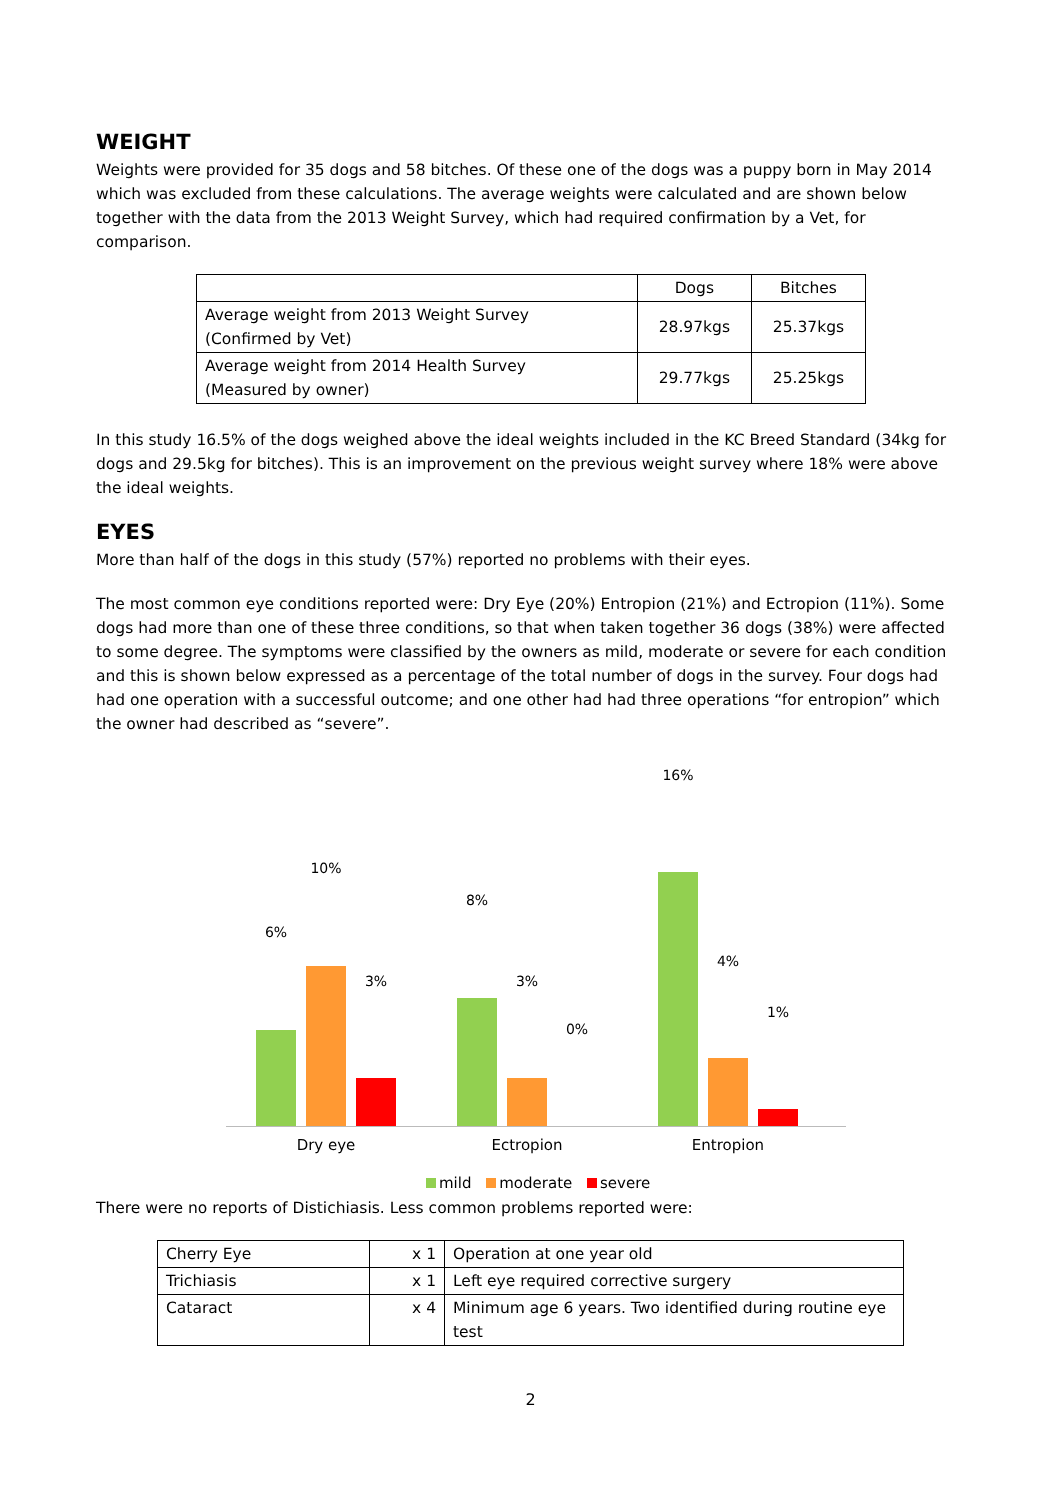WEIGHT
Weights were provided for 35 dogs and 58 bitches. Of these one of the dogs was a puppy born in May 2014 which was excluded from these calculations. The average weights were calculated and are shown below together with the data from the 2013 Weight Survey, which had required confirmation by a Vet, for comparison.
| | Dogs | Bitches |
| Average weight from 2013 Weight Survey (Confirmed by Vet) | 28.97kgs | 25.37kgs |
| Average weight from 2014 Health Survey (Measured by owner) | 29.77kgs | 25.25kgs |
In this study 16.5% of the dogs weighed above the ideal weights included in the KC Breed Standard (34kg for dogs and 29.5kg for bitches). This is an improvement on the previous weight survey where 18% were above the ideal weights.
EYES
More than half of the dogs in this study (57%) reported no problems with their eyes.
The most common eye conditions reported were: Dry Eye (20%) Entropion (21%) and Ectropion (11%). Some dogs had more than one of these three conditions, so that when taken together 36 dogs (38%) were affected to some degree. The symptoms were classified by the owners as mild, moderate or severe for each condition and this is shown below expressed as a percentage of the total number of dogs in the survey. Four dogs had had one operation with a successful outcome; and one other had had three operations “for entropion” which the owner had described as “severe”.
6%
10%
3%
8%
3%
0%
16%
4%
1%
Dry eye Ectropion Entropion
mild moderate severe
There were no reports of Distichiasis. Less common problems reported were:
| Cherry Eye | x 1 | Operation at one year old |
| Trichiasis | x 1 | Left eye required corrective surgery |
| Cataract | x 4 | Minimum age 6 years. Two identified during routine eye test |
2